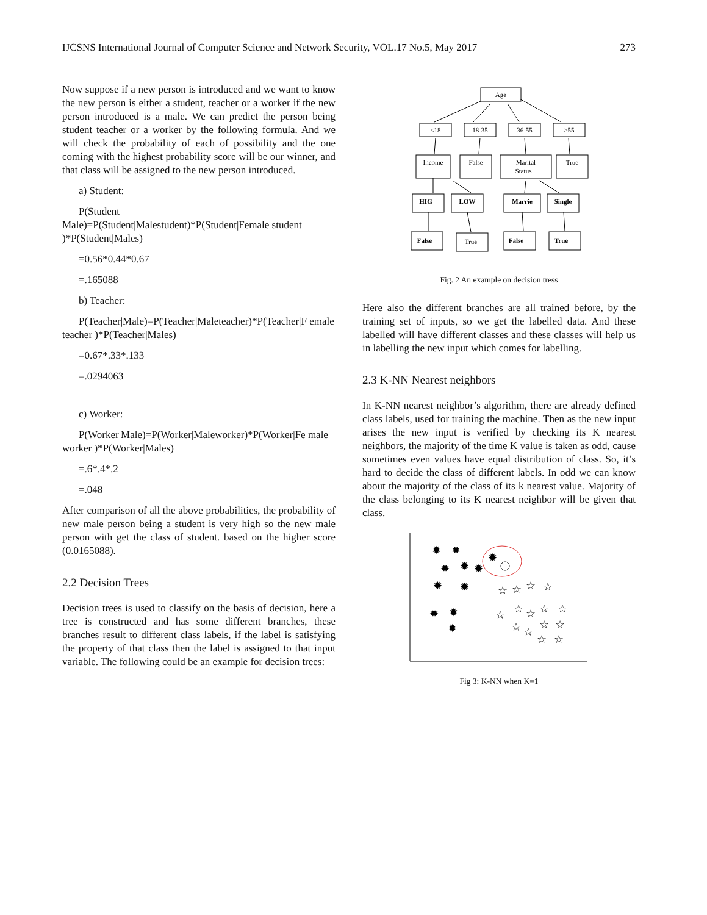IJCSNS International Journal of Computer Science and Network Security, VOL.17 No.5, May 2017 273
Now suppose if a new person is introduced and we want to know the new person is either a student, teacher or a worker if the new person introduced is a male. We can predict the person being student teacher or a worker by the following formula. And we will check the probability of each of possibility and the one coming with the highest probability score will be our winner, and that class will be assigned to the new person introduced.
a) Student:
P(Student
Male)=P(Student|Malestudent)*P(Student|Female student )*P(Student|Males)
=0.56*0.44*0.67
=.165088
b) Teacher:
P(Teacher|Male)=P(Teacher|Maleteacher)*P(Teacher|F emale teacher )*P(Teacher|Males)
=0.67*.33*.133
=.0294063
c) Worker:
P(Worker|Male)=P(Worker|Maleworker)*P(Worker|Fe male worker )*P(Worker|Males)
=.6*.4*.2
=.048
After comparison of all the above probabilities, the probability of new male person being a student is very high so the new male person with get the class of student. based on the higher score (0.0165088).
2.2 Decision Trees
Decision trees is used to classify on the basis of decision, here a tree is constructed and has some different branches, these branches result to different class labels, if the label is satisfying the property of that class then the label is assigned to that input variable. The following could be an example for decision trees:
Age
<18
18-35
36-55
>55
Income
False
Marital
Status
True
HIG
LOW
Marrie
Single
False
False
True
True
Fig. 2 An example on decision tress
Here also the different branches are all trained before, by the training set of inputs, so we get the labelled data. And these labelled will have different classes and these classes will help us in labelling the new input which comes for labelling.
2.3 K-NN Nearest neighbors
In K-NN nearest neighbor’s algorithm, there are already defined class labels, used for training the machine. Then as the new input arises the new input is verified by checking its K nearest neighbors, the majority of the time K value is taken as odd, cause sometimes even values have equal distribution of class. So, it’s hard to decide the class of different labels. In odd we can know about the majority of the class of its k nearest value. Majority of the class belonging to its K nearest neighbor will be given that class.
✹
✹
✹
✹
✹
✹
✹
✹
✹
✹
✹
☆
☆
☆
☆
☆
☆
☆
☆
☆
☆
☆
☆
☆
☆
☆
Fig 3: K-NN when K=1